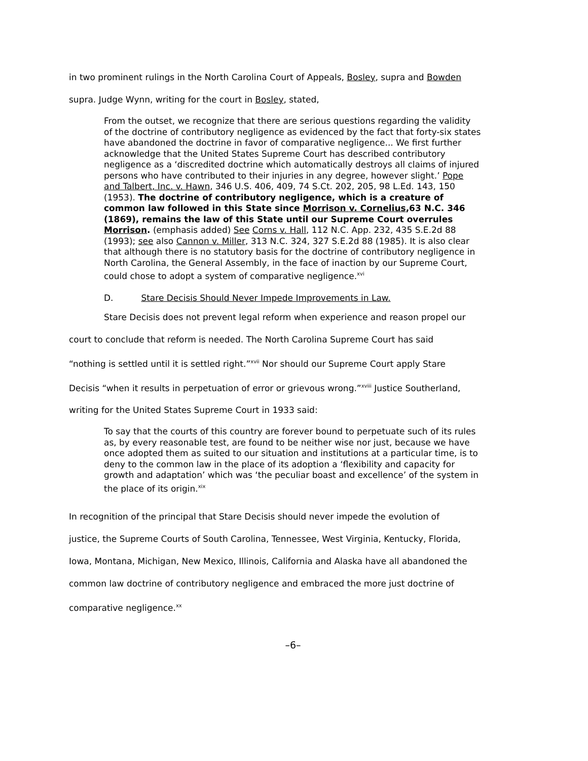in two prominent rulings in the North Carolina Court of Appeals, Bosley, supra and Bowden
supra. Judge Wynn, writing for the court in Bosley, stated,
From the outset, we recognize that there are serious questions regarding the validity of the doctrine of contributory negligence as evidenced by the fact that forty-six states have abandoned the doctrine in favor of comparative negligence... We first further acknowledge that the United States Supreme Court has described contributory negligence as a ‘discredited doctrine which automatically destroys all claims of injured persons who have contributed to their injuries in any degree, however slight.’ Pope and Talbert, Inc. v. Hawn, 346 U.S. 406, 409, 74 S.Ct. 202, 205, 98 L.Ed. 143, 150 (1953). The doctrine of contributory negligence, which is a creature of common law followed in this State since Morrison v. Cornelius,63 N.C. 346 (1869), remains the law of this State until our Supreme Court overrules Morrison. (emphasis added) See Corns v. Hall, 112 N.C. App. 232, 435 S.E.2d 88 (1993); see also Cannon v. Miller, 313 N.C. 324, 327 S.E.2d 88 (1985). It is also clear that although there is no statutory basis for the doctrine of contributory negligence in North Carolina, the General Assembly, in the face of inaction by our Supreme Court, could chose to adopt a system of comparative negligence.<sup>xvi</sup>
D. Stare Decisis Should Never Impede Improvements in Law.
Stare Decisis does not prevent legal reform when experience and reason propel our
court to conclude that reform is needed. The North Carolina Supreme Court has said
“nothing is settled until it is settled right.”<sup>xvii</sup> Nor should our Supreme Court apply Stare
Decisis “when it results in perpetuation of error or grievous wrong.”<sup>xviii</sup> Justice Southerland,
writing for the United States Supreme Court in 1933 said:
To say that the courts of this country are forever bound to perpetuate such of its rules as, by every reasonable test, are found to be neither wise nor just, because we have once adopted them as suited to our situation and institutions at a particular time, is to deny to the common law in the place of its adoption a ‘flexibility and capacity for growth and adaptation’ which was ‘the peculiar boast and excellence’ of the system in the place of its origin.<sup>xix</sup>
In recognition of the principal that Stare Decisis should never impede the evolution of
justice, the Supreme Courts of South Carolina, Tennessee, West Virginia, Kentucky, Florida,
Iowa, Montana, Michigan, New Mexico, Illinois, California and Alaska have all abandoned the
common law doctrine of contributory negligence and embraced the more just doctrine of
comparative negligence.<sup>xx</sup>
–6–